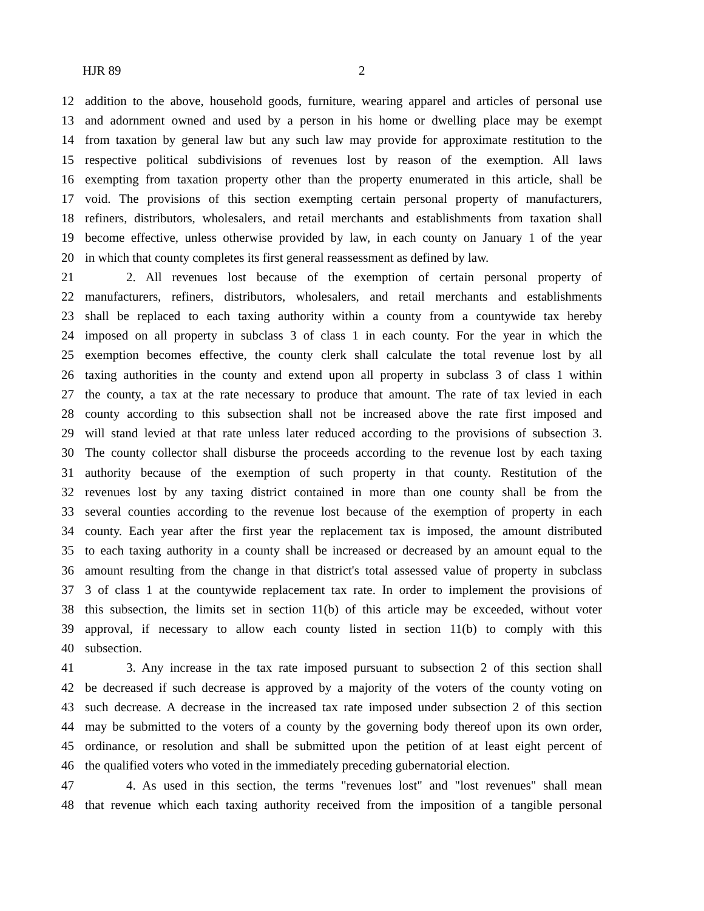HJR 89 2
12 addition to the above, household goods, furniture, wearing apparel and articles of personal use
13 and adornment owned and used by a person in his home or dwelling place may be exempt
14 from taxation by general law but any such law may provide for approximate restitution to the
15 respective political subdivisions of revenues lost by reason of the exemption. All laws
16 exempting from taxation property other than the property enumerated in this article, shall be
17 void. The provisions of this section exempting certain personal property of manufacturers,
18 refiners, distributors, wholesalers, and retail merchants and establishments from taxation shall
19 become effective, unless otherwise provided by law, in each county on January 1 of the year
20 in which that county completes its first general reassessment as defined by law.
21 2. All revenues lost because of the exemption of certain personal property of
22 manufacturers, refiners, distributors, wholesalers, and retail merchants and establishments
23 shall be replaced to each taxing authority within a county from a countywide tax hereby
24 imposed on all property in subclass 3 of class 1 in each county. For the year in which the
25 exemption becomes effective, the county clerk shall calculate the total revenue lost by all
26 taxing authorities in the county and extend upon all property in subclass 3 of class 1 within
27 the county, a tax at the rate necessary to produce that amount. The rate of tax levied in each
28 county according to this subsection shall not be increased above the rate first imposed and
29 will stand levied at that rate unless later reduced according to the provisions of subsection 3.
30 The county collector shall disburse the proceeds according to the revenue lost by each taxing
31 authority because of the exemption of such property in that county. Restitution of the
32 revenues lost by any taxing district contained in more than one county shall be from the
33 several counties according to the revenue lost because of the exemption of property in each
34 county. Each year after the first year the replacement tax is imposed, the amount distributed
35 to each taxing authority in a county shall be increased or decreased by an amount equal to the
36 amount resulting from the change in that district's total assessed value of property in subclass
37 3 of class 1 at the countywide replacement tax rate. In order to implement the provisions of
38 this subsection, the limits set in section 11(b) of this article may be exceeded, without voter
39 approval, if necessary to allow each county listed in section 11(b) to comply with this
40 subsection.
41 3. Any increase in the tax rate imposed pursuant to subsection 2 of this section shall
42 be decreased if such decrease is approved by a majority of the voters of the county voting on
43 such decrease. A decrease in the increased tax rate imposed under subsection 2 of this section
44 may be submitted to the voters of a county by the governing body thereof upon its own order,
45 ordinance, or resolution and shall be submitted upon the petition of at least eight percent of
46 the qualified voters who voted in the immediately preceding gubernatorial election.
47 4. As used in this section, the terms "revenues lost" and "lost revenues" shall mean
48 that revenue which each taxing authority received from the imposition of a tangible personal